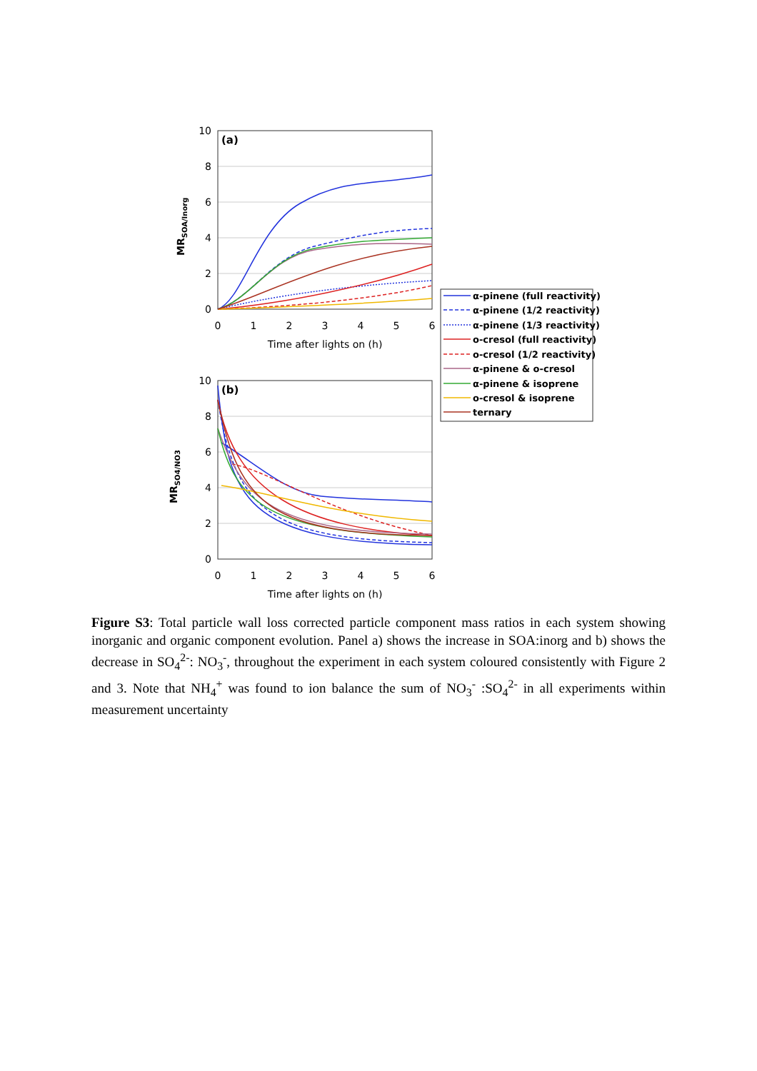(a)
(b)
10
8
6
4
2
0
10
8
6
4
2
0
0
1
2
3
4
5
6
Time after lights on (h)
0
1
2
3
4
5
6
Time after lights on (h)
MRSOA/Inorg
MRSO4/NO3
α-pinene (full reactivity)
α-pinene (1/2 reactivity)
α-pinene (1/3 reactivity)
o-cresol (full reactivity)
o-cresol (1/2 reactivity)
α-pinene & o-cresol
α-pinene & isoprene
o-cresol & isoprene
ternary
Figure S3: Total particle wall loss corrected particle component mass ratios in each system showing inorganic and organic component evolution. Panel a) shows the increase in SOA:inorg and b) shows the decrease in SO<sub>4</sub><sup>2-</sup>: NO<sub>3</sub><sup>-</sup>, throughout the experiment in each system coloured consistently with Figure 2 and 3. Note that NH<sub>4</sub><sup>+</sup> was found to ion balance the sum of NO<sub>3</sub><sup>-</sup> :SO<sub>4</sub><sup>2-</sup> in all experiments within measurement uncertainty